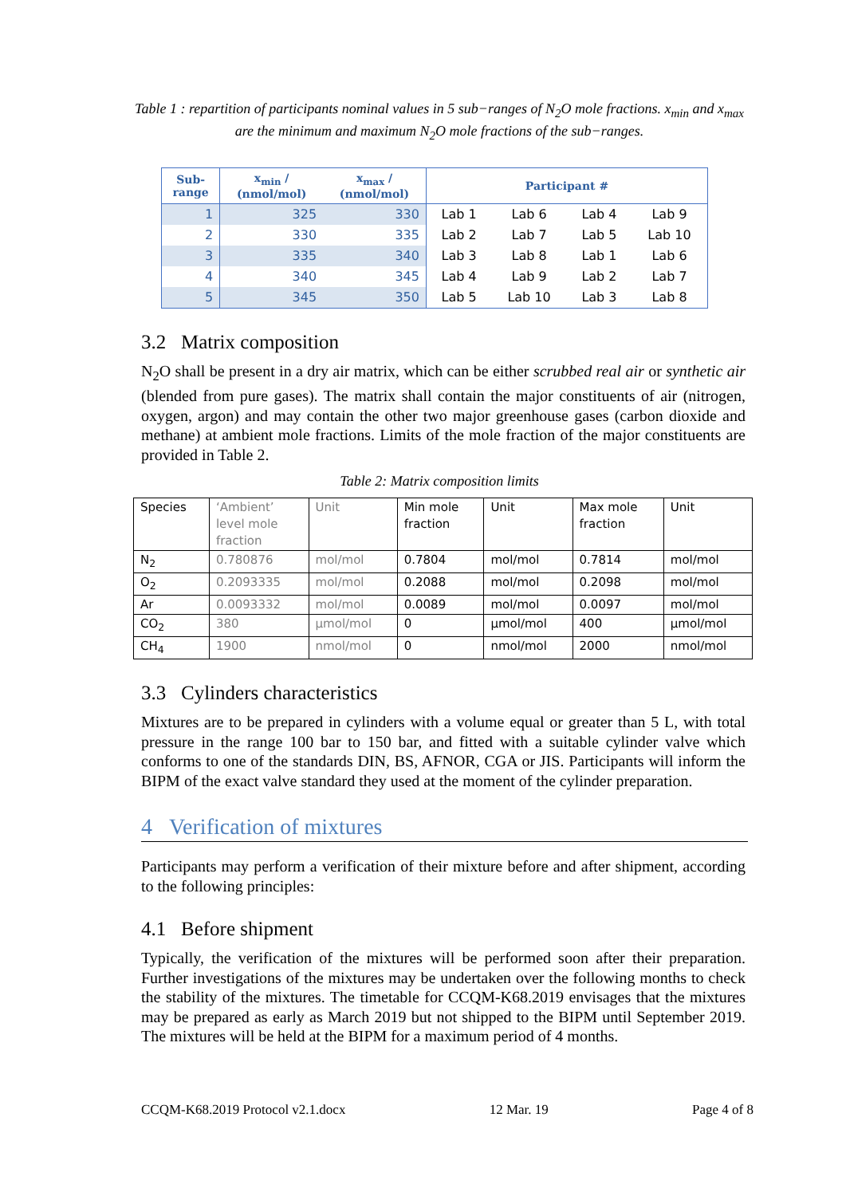Table 1 : repartition of participants nominal values in 5 sub−ranges of N<sub>2</sub>O mole fractions. x<sub>min</sub> and x<sub>max</sub> are the minimum and maximum N<sub>2</sub>O mole fractions of the sub−ranges.
| Sub- range | x<sub>min</sub> / (nmol/mol) | x<sub>max</sub> / (nmol/mol) | Participant # | | | |
| --- | --- | --- | --- | --- | --- | --- |
| 1 | 325 | 330 | Lab 1 | Lab 6 | Lab 4 | Lab 9 |
| 2 | 330 | 335 | Lab 2 | Lab 7 | Lab 5 | Lab 10 |
| 3 | 335 | 340 | Lab 3 | Lab 8 | Lab 1 | Lab 6 |
| 4 | 340 | 345 | Lab 4 | Lab 9 | Lab 2 | Lab 7 |
| 5 | 345 | 350 | Lab 5 | Lab 10 | Lab 3 | Lab 8 |
3.2 Matrix composition
N<sub>2</sub>O shall be present in a dry air matrix, which can be either scrubbed real air or synthetic air (blended from pure gases). The matrix shall contain the major constituents of air (nitrogen, oxygen, argon) and may contain the other two major greenhouse gases (carbon dioxide and methane) at ambient mole fractions. Limits of the mole fraction of the major constituents are provided in Table 2.
Table 2: Matrix composition limits
| Species | ‘Ambient’ level mole fraction | Unit | Min mole fraction | Unit | Max mole fraction | Unit |
| N<sub>2</sub> | 0.780876 | mol/mol | 0.7804 | mol/mol | 0.7814 | mol/mol |
| O<sub>2</sub> | 0.2093335 | mol/mol | 0.2088 | mol/mol | 0.2098 | mol/mol |
| Ar | 0.0093332 | mol/mol | 0.0089 | mol/mol | 0.0097 | mol/mol |
| CO<sub>2</sub> | 380 | µmol/mol | 0 | µmol/mol | 400 | µmol/mol |
| CH<sub>4</sub> | 1900 | nmol/mol | 0 | nmol/mol | 2000 | nmol/mol |
3.3 Cylinders characteristics
Mixtures are to be prepared in cylinders with a volume equal or greater than 5 L, with total pressure in the range 100 bar to 150 bar, and fitted with a suitable cylinder valve which conforms to one of the standards DIN, BS, AFNOR, CGA or JIS. Participants will inform the BIPM of the exact valve standard they used at the moment of the cylinder preparation.
4 Verification of mixtures
Participants may perform a verification of their mixture before and after shipment, according to the following principles:
4.1 Before shipment
Typically, the verification of the mixtures will be performed soon after their preparation. Further investigations of the mixtures may be undertaken over the following months to check the stability of the mixtures. The timetable for CCQM-K68.2019 envisages that the mixtures may be prepared as early as March 2019 but not shipped to the BIPM until September 2019. The mixtures will be held at the BIPM for a maximum period of 4 months.
CCQM-K68.2019 Protocol v2.1.docx 12 Mar. 19 Page 4 of 8